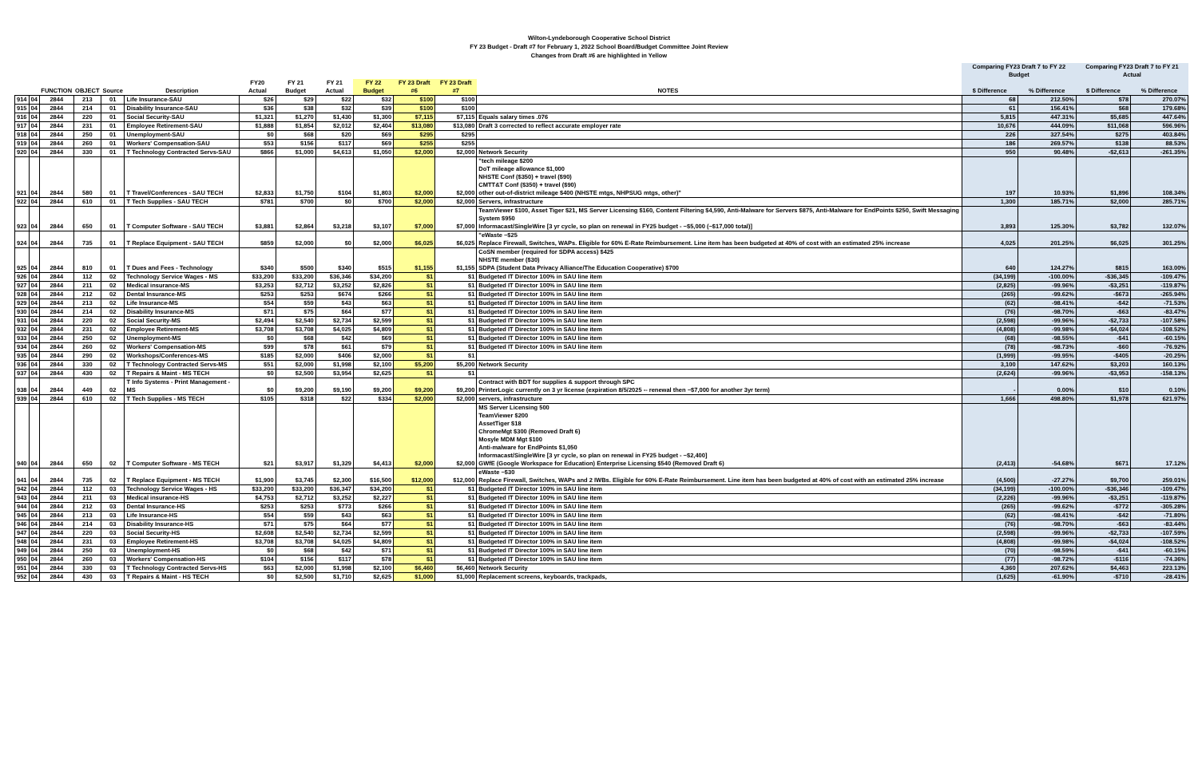Wilton-Lyndeborough Cooperative School District
FY 23 Budget - Draft #7 for February 1, 2022 School Board/Budget Committee Joint Review
Changes from Draft #6 are highlighted in Yellow
| | | | | | | | | | | | | | | | Comparing FY23 Draft 7 to FY 22 Budget | | Comparing FY23 Draft 7 to FY 21 Actual | |
| --- | --- | --- | --- | --- | --- | --- | --- | --- | --- | --- | --- | --- | --- | --- | --- | --- | --- | --- |
| | | FUNCTION | OBJECT | Source | Description | FY20 Actual | FY 21 Budget | FY 21 Actual | FY 22 Budget | FY 23 Draft #6 | FY 23 Draft #7 | NOTES | | | $ Difference | % Difference | $ Difference | % Difference |
| 914 | 04 | 2844 | 213 | 01 | Life Insurance-SAU | $26 | $29 | $22 | $32 | $100 | $100 | | | | 68 | 212.50% | $78 | 270.07% |
| 915 | 04 | 2844 | 214 | 01 | Disability Insurance-SAU | $36 | $38 | $32 | $39 | $100 | $100 | | | | 61 | 156.41% | $68 | 179.68% |
| 916 | 04 | 2844 | 220 | 01 | Social Security-SAU | $1,321 | $1,270 | $1,430 | $1,300 | $7,115 | $7,115 | Equals salary times .076 | | | 5,815 | 447.31% | $5,685 | 447.64% |
| 917 | 04 | 2844 | 231 | 01 | Employee Retirement-SAU | $1,888 | $1,854 | $2,012 | $2,404 | $13,080 | $13,080 | Draft 3 corrected to reflect accurate employer rate | | | 10,676 | 444.09% | $11,068 | 596.96% |
| 918 | 04 | 2844 | 250 | 01 | Unemployment-SAU | $0 | $68 | $20 | $69 | $295 | $295 | | | | 226 | 327.54% | $275 | 403.84% |
| 919 | 04 | 2844 | 260 | 01 | Workers' Compensation-SAU | $53 | $156 | $117 | $69 | $255 | $255 | | | | 186 | 269.57% | $138 | 88.53% |
| 920 | 04 | 2844 | 330 | 01 | T Technology Contracted Servs-SAU | $866 | $1,000 | $4,613 | $1,050 | $2,000 | $2,000 | Network Security | | | 950 | 90.48% | -$2,613 | -261.35% |
| 921 | 04 | 2844 | 580 | 01 | T Travel/Conferences - SAU TECH | $2,833 | $1,750 | $104 | $1,803 | $2,000 | $2,000 | "tech mileage $200 DoT mileage allowance $1,000 NHSTE Conf ($350) + travel ($90) CMTT&T Conf ($350) + travel ($90) other out-of-district mileage $400 (NHSTE mtgs, NHPSUG mtgs, other)" | | | 197 | 10.93% | $1,896 | 108.34% |
| 922 | 04 | 2844 | 610 | 01 | T Tech Supplies - SAU TECH | $781 | $700 | $0 | $700 | $2,000 | $2,000 | Servers, infrastructure | | | 1,300 | 185.71% | $2,000 | 285.71% |
| 923 | 04 | 2844 | 650 | 01 | T Computer Software - SAU TECH | $3,881 | $2,864 | $3,218 | $3,107 | $7,000 | $7,000 | TeamViewer $100, Asset Tiger $21, MS Server Licensing $160, Content Filtering $4,590, Anti-Malware for Servers $875, Anti-Malware for EndPoints $250, Swift Messaging System $950 Informacast/SingleWire [3 yr cycle, so plan on renewal in FY25 budget - ~$5,000 (~$17,000 total)] | | | 3,893 | 125.30% | $3,782 | 132.07% |
| 924 | 04 | 2844 | 735 | 01 | T Replace Equipment - SAU TECH | $859 | $2,000 | $0 | $2,000 | $6,025 | $6,025 | "eWaste ~$25 Replace Firewall, Switches, WAPs. Eligible for 60% E-Rate Reimbursement. Line item has been budgeted at 40% of cost with an estimated 25% increase | | | 4,025 | 201.25% | $6,025 | 301.25% |
| 925 | 04 | 2844 | 810 | 01 | T Dues and Fees - Technology | $340 | $500 | $340 | $515 | $1,155 | $1,155 | CoSN member (required for SDPA access) $425 NHSTE member ($30) SDPA (Student Data Privacy Alliance/The Education Cooperative) $700 | | | 640 | 124.27% | $815 | 163.00% |
| 926 | 04 | 2844 | 112 | 02 | Technology Service Wages - MS | $33,200 | $33,200 | $36,346 | $34,200 | $1 | $1 | Budgeted IT Director 100% in SAU line item | | | (34,199) | -100.00% | -$36,345 | -109.47% |
| 927 | 04 | 2844 | 211 | 02 | Medical insurance-MS | $3,253 | $2,712 | $3,252 | $2,826 | $1 | $1 | Budgeted IT Director 100% in SAU line item | | | (2,825) | -99.96% | -$3,251 | -119.87% |
| 928 | 04 | 2844 | 212 | 02 | Dental Insurance-MS | $253 | $253 | $674 | $266 | $1 | $1 | Budgeted IT Director 100% in SAU line item | | | (265) | -99.62% | -$673 | -265.94% |
| 929 | 04 | 2844 | 213 | 02 | Life Insurance-MS | $54 | $59 | $43 | $63 | $1 | $1 | Budgeted IT Director 100% in SAU line item | | | (62) | -98.41% | -$42 | -71.53% |
| 930 | 04 | 2844 | 214 | 02 | Disability Insurance-MS | $71 | $75 | $64 | $77 | $1 | $1 | Budgeted IT Director 100% in SAU line item | | | (76) | -98.70% | -$63 | -83.47% |
| 931 | 04 | 2844 | 220 | 02 | Social Security-MS | $2,494 | $2,540 | $2,734 | $2,599 | $1 | $1 | Budgeted IT Director 100% in SAU line item | | | (2,598) | -99.96% | -$2,733 | -107.58% |
| 932 | 04 | 2844 | 231 | 02 | Employee Retirement-MS | $3,708 | $3,708 | $4,025 | $4,809 | $1 | $1 | Budgeted IT Director 100% in SAU line item | | | (4,808) | -99.98% | -$4,024 | -108.52% |
| 933 | 04 | 2844 | 250 | 02 | Unemployment-MS | $0 | $68 | $42 | $69 | $1 | $1 | Budgeted IT Director 100% in SAU line item | | | (68) | -98.55% | -$41 | -60.15% |
| 934 | 04 | 2844 | 260 | 02 | Workers' Compensation-MS | $99 | $78 | $61 | $79 | $1 | $1 | Budgeted IT Director 100% in SAU line item | | | (78) | -98.73% | -$60 | -76.92% |
| 935 | 04 | 2844 | 290 | 02 | Workshops/Conferences-MS | $185 | $2,000 | $406 | $2,000 | $1 | $1 | | | | (1,999) | -99.95% | -$405 | -20.25% |
| 936 | 04 | 2844 | 330 | 02 | T Technology Contracted Servs-MS | $51 | $2,000 | $1,998 | $2,100 | $5,200 | $5,200 | Network Security | | | 3,100 | 147.62% | $3,203 | 160.13% |
| 937 | 04 | 2844 | 430 | 02 | T Repairs & Maint - MS TECH | $0 | $2,500 | $3,954 | $2,625 | $1 | $1 | | | | (2,624) | -99.96% | -$3,953 | -158.13% |
| 938 | 04 | 2844 | 449 | 02 | T Info Systems - Print Management - MS | $0 | $9,200 | $9,190 | $9,200 | $9,200 | $9,200 | Contract with BDT for supplies & support through SPC PrinterLogic currently on 3 yr license (expiration 8/5/2025 -- renewal then ~$7,000 for another 3yr term) | | | - | 0.00% | $10 | 0.10% |
| 939 | 04 | 2844 | 610 | 02 | T Tech Supplies - MS TECH | $105 | $318 | $22 | $334 | $2,000 | $2,000 | servers, infrastructure | | | 1,666 | 498.80% | $1,978 | 621.97% |
| 940 | 04 | 2844 | 650 | 02 | T Computer Software - MS TECH | $21 | $3,917 | $1,329 | $4,413 | $2,000 | $2,000 | MS Server Licensing 500 TeamViewer $200 AssetTiger $18 ChromeMgt $300 (Removed Draft 6) Mosyle MDM Mgt $100 Anti-malware for EndPoints $1,050 Informacast/SingleWire [3 yr cycle, so plan on renewal in FY25 budget - ~$2,400] GWfE (Google Workspace for Education) Enterprise Licensing $540 (Removed Draft 6) | | | (2,413) | -54.68% | $671 | 17.12% |
| 941 | 04 | 2844 | 735 | 02 | T Replace Equipment - MS TECH | $1,900 | $3,745 | $2,300 | $16,500 | $12,000 | $12,000 | eWaste ~$30 Replace Firewall, Switches, WAPs and 2 IWBs. Eligible for 60% E-Rate Reimbursement. Line item has been budgeted at 40% of cost with an estimated 25% increase | | | (4,500) | -27.27% | $9,700 | 259.01% |
| 942 | 04 | 2844 | 112 | 03 | Technology Service Wages - HS | $33,200 | $33,200 | $36,347 | $34,200 | $1 | $1 | Budgeted IT Director 100% in SAU line item | | | (34,199) | -100.00% | -$36,346 | -109.47% |
| 943 | 04 | 2844 | 211 | 03 | Medical insurance-HS | $4,753 | $2,712 | $3,252 | $2,227 | $1 | $1 | Budgeted IT Director 100% in SAU line item | | | (2,226) | -99.96% | -$3,251 | -119.87% |
| 944 | 04 | 2844 | 212 | 03 | Dental Insurance-HS | $253 | $253 | $773 | $266 | $1 | $1 | Budgeted IT Director 100% in SAU line item | | | (265) | -99.62% | -$772 | -305.28% |
| 945 | 04 | 2844 | 213 | 03 | Life Insurance-HS | $54 | $59 | $43 | $63 | $1 | $1 | Budgeted IT Director 100% in SAU line item | | | (62) | -98.41% | -$42 | -71.80% |
| 946 | 04 | 2844 | 214 | 03 | Disability Insurance-HS | $71 | $75 | $64 | $77 | $1 | $1 | Budgeted IT Director 100% in SAU line item | | | (76) | -98.70% | -$63 | -83.44% |
| 947 | 04 | 2844 | 220 | 03 | Social Security-HS | $2,608 | $2,540 | $2,734 | $2,599 | $1 | $1 | Budgeted IT Director 100% in SAU line item | | | (2,598) | -99.96% | -$2,733 | -107.59% |
| 948 | 04 | 2844 | 231 | 03 | Employee Retirement-HS | $3,708 | $3,708 | $4,025 | $4,809 | $1 | $1 | Budgeted IT Director 100% in SAU line item | | | (4,808) | -99.98% | -$4,024 | -108.52% |
| 949 | 04 | 2844 | 250 | 03 | Unemployment-HS | $0 | $68 | $42 | $71 | $1 | $1 | Budgeted IT Director 100% in SAU line item | | | (70) | -98.59% | -$41 | -60.15% |
| 950 | 04 | 2844 | 260 | 03 | Workers' Compensation-HS | $104 | $156 | $117 | $78 | $1 | $1 | Budgeted IT Director 100% in SAU line item | | | (77) | -98.72% | -$116 | -74.36% |
| 951 | 04 | 2844 | 330 | 03 | T Technology Contracted Servs-HS | $63 | $2,000 | $1,998 | $2,100 | $6,460 | $6,460 | Network Security | | | 4,360 | 207.62% | $4,463 | 223.13% |
| 952 | 04 | 2844 | 430 | 03 | T Repairs & Maint - HS TECH | $0 | $2,500 | $1,710 | $2,625 | $1,000 | $1,000 | Replacement screens, keyboards, trackpads, | | | (1,625) | -61.90% | -$710 | -28.41% |